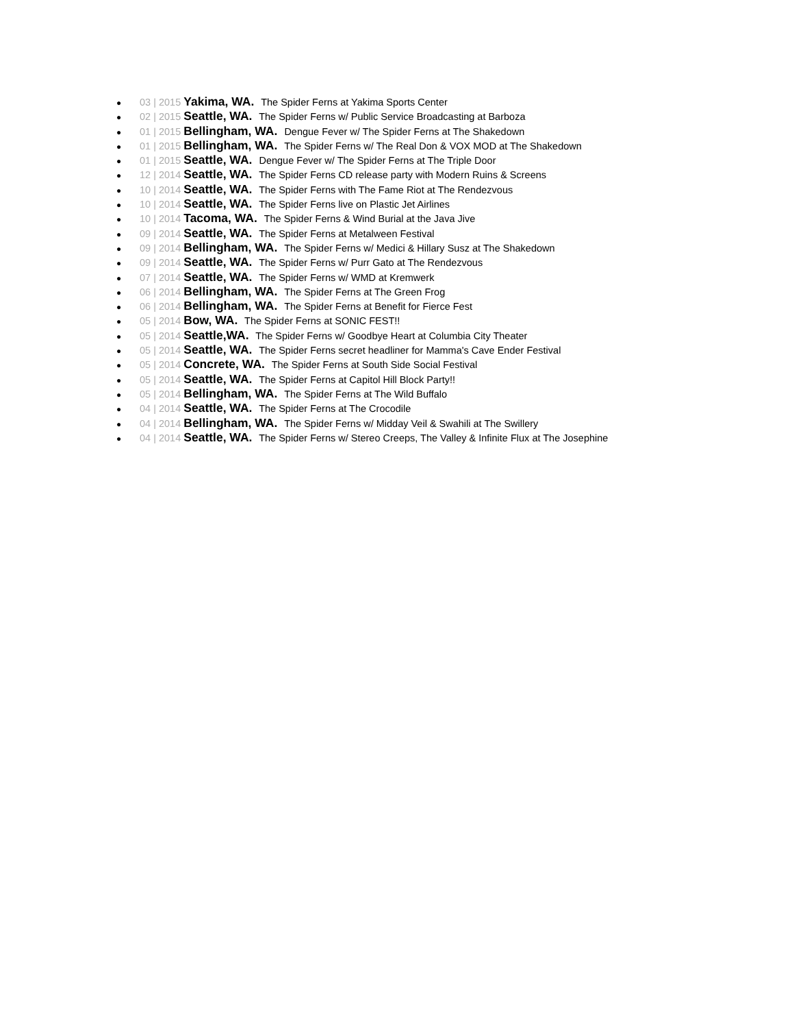● 03 | 2015 Yakima, WA. The Spider Ferns at Yakima Sports Center
● 02 | 2015 Seattle, WA. The Spider Ferns w/ Public Service Broadcasting at Barboza
● 01 | 2015 Bellingham, WA. Dengue Fever w/ The Spider Ferns at The Shakedown
● 01 | 2015 Bellingham, WA. The Spider Ferns w/ The Real Don & VOX MOD at The Shakedown
● 01 | 2015 Seattle, WA. Dengue Fever w/ The Spider Ferns at The Triple Door
● 12 | 2014 Seattle, WA. The Spider Ferns CD release party with Modern Ruins & Screens
● 10 | 2014 Seattle, WA. The Spider Ferns with The Fame Riot at The Rendezvous
● 10 | 2014 Seattle, WA. The Spider Ferns live on Plastic Jet Airlines
● 10 | 2014 Tacoma, WA. The Spider Ferns & Wind Burial at the Java Jive
● 09 | 2014 Seattle, WA. The Spider Ferns at Metalween Festival
● 09 | 2014 Bellingham, WA. The Spider Ferns w/ Medici & Hillary Susz at The Shakedown
● 09 | 2014 Seattle, WA. The Spider Ferns w/ Purr Gato at The Rendezvous
● 07 | 2014 Seattle, WA. The Spider Ferns w/ WMD at Kremwerk
● 06 | 2014 Bellingham, WA. The Spider Ferns at The Green Frog
● 06 | 2014 Bellingham, WA. The Spider Ferns at Benefit for Fierce Fest
● 05 | 2014 Bow, WA. The Spider Ferns at SONIC FEST!!
● 05 | 2014 Seattle,WA. The Spider Ferns w/ Goodbye Heart at Columbia City Theater
● 05 | 2014 Seattle, WA. The Spider Ferns secret headliner for Mamma's Cave Ender Festival
● 05 | 2014 Concrete, WA. The Spider Ferns at South Side Social Festival
● 05 | 2014 Seattle, WA. The Spider Ferns at Capitol Hill Block Party!!
● 05 | 2014 Bellingham, WA. The Spider Ferns at The Wild Buffalo
● 04 | 2014 Seattle, WA. The Spider Ferns at The Crocodile
● 04 | 2014 Bellingham, WA. The Spider Ferns w/ Midday Veil & Swahili at The Swillery
● 04 | 2014 Seattle, WA. The Spider Ferns w/ Stereo Creeps, The Valley & Infinite Flux at The Josephine